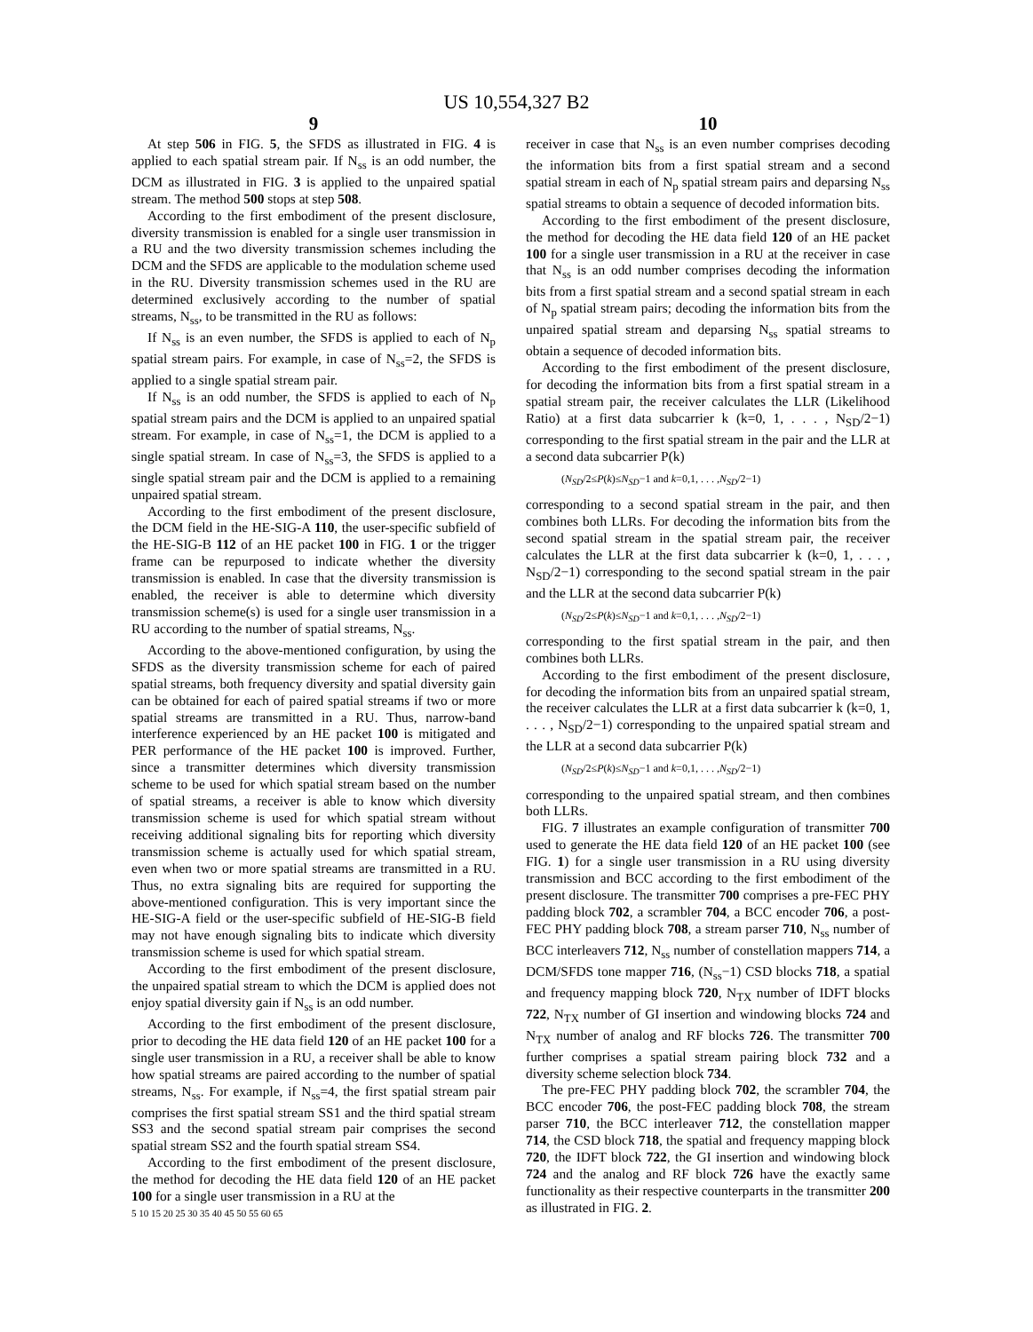US 10,554,327 B2
9
At step 506 in FIG. 5, the SFDS as illustrated in FIG. 4 is applied to each spatial stream pair. If N<sub>ss</sub> is an odd number, the DCM as illustrated in FIG. 3 is applied to the unpaired spatial stream. The method 500 stops at step 508.
According to the first embodiment of the present disclosure, diversity transmission is enabled for a single user transmission in a RU and the two diversity transmission schemes including the DCM and the SFDS are applicable to the modulation scheme used in the RU. Diversity transmission schemes used in the RU are determined exclusively according to the number of spatial streams, N<sub>ss</sub>, to be transmitted in the RU as follows:
If N<sub>ss</sub> is an even number, the SFDS is applied to each of N<sub>p</sub> spatial stream pairs. For example, in case of N<sub>ss</sub>=2, the SFDS is applied to a single spatial stream pair.
If N<sub>ss</sub> is an odd number, the SFDS is applied to each of N<sub>p</sub> spatial stream pairs and the DCM is applied to an unpaired spatial stream. For example, in case of N<sub>ss</sub>=1, the DCM is applied to a single spatial stream. In case of N<sub>ss</sub>=3, the SFDS is applied to a single spatial stream pair and the DCM is applied to a remaining unpaired spatial stream.
According to the first embodiment of the present disclosure, the DCM field in the HE-SIG-A 110, the user-specific subfield of the HE-SIG-B 112 of an HE packet 100 in FIG. 1 or the trigger frame can be repurposed to indicate whether the diversity transmission is enabled. In case that the diversity transmission is enabled, the receiver is able to determine which diversity transmission scheme(s) is used for a single user transmission in a RU according to the number of spatial streams, N<sub>ss</sub>.
According to the above-mentioned configuration, by using the SFDS as the diversity transmission scheme for each of paired spatial streams, both frequency diversity and spatial diversity gain can be obtained for each of paired spatial streams if two or more spatial streams are transmitted in a RU. Thus, narrow-band interference experienced by an HE packet 100 is mitigated and PER performance of the HE packet 100 is improved. Further, since a transmitter determines which diversity transmission scheme to be used for which spatial stream based on the number of spatial streams, a receiver is able to know which diversity transmission scheme is used for which spatial stream without receiving additional signaling bits for reporting which diversity transmission scheme is actually used for which spatial stream, even when two or more spatial streams are transmitted in a RU. Thus, no extra signaling bits are required for supporting the above-mentioned configuration. This is very important since the HE-SIG-A field or the user-specific subfield of HE-SIG-B field may not have enough signaling bits to indicate which diversity transmission scheme is used for which spatial stream.
According to the first embodiment of the present disclosure, the unpaired spatial stream to which the DCM is applied does not enjoy spatial diversity gain if N<sub>ss</sub> is an odd number.
According to the first embodiment of the present disclosure, prior to decoding the HE data field 120 of an HE packet 100 for a single user transmission in a RU, a receiver shall be able to know how spatial streams are paired according to the number of spatial streams, N<sub>ss</sub>. For example, if N<sub>ss</sub>=4, the first spatial stream pair comprises the first spatial stream SS1 and the third spatial stream SS3 and the second spatial stream pair comprises the second spatial stream SS2 and the fourth spatial stream SS4.
According to the first embodiment of the present disclosure, the method for decoding the HE data field 120 of an HE packet 100 for a single user transmission in a RU at the
5 10 15 20 25 30 35 40 45 50 55 60 65
10
receiver in case that N<sub>ss</sub> is an even number comprises decoding the information bits from a first spatial stream and a second spatial stream in each of N<sub>p</sub> spatial stream pairs and deparsing N<sub>ss</sub> spatial streams to obtain a sequence of decoded information bits.
According to the first embodiment of the present disclosure, the method for decoding the HE data field 120 of an HE packet 100 for a single user transmission in a RU at the receiver in case that N<sub>ss</sub> is an odd number comprises decoding the information bits from a first spatial stream and a second spatial stream in each of N<sub>p</sub> spatial stream pairs; decoding the information bits from the unpaired spatial stream and deparsing N<sub>ss</sub> spatial streams to obtain a sequence of decoded information bits.
According to the first embodiment of the present disclosure, for decoding the information bits from a first spatial stream in a spatial stream pair, the receiver calculates the LLR (Likelihood Ratio) at a first data subcarrier k (k=0, 1, . . . , N<sub>SD</sub>/2−1) corresponding to the first spatial stream in the pair and the LLR at a second data subcarrier P(k)
(N<sub>SD</sub>/2≤P(k)≤N<sub>SD</sub>−1 and k=0,1, . . . ,N<sub>SD</sub>/2−1)
corresponding to a second spatial stream in the pair, and then combines both LLRs. For decoding the information bits from the second spatial stream in the spatial stream pair, the receiver calculates the LLR at the first data subcarrier k (k=0, 1, . . . , N<sub>SD</sub>/2−1) corresponding to the second spatial stream in the pair and the LLR at the second data subcarrier P(k)
(N<sub>SD</sub>/2≤P(k)≤N<sub>SD</sub>−1 and k=0,1, . . . ,N<sub>SD</sub>/2−1)
corresponding to the first spatial stream in the pair, and then combines both LLRs.
According to the first embodiment of the present disclosure, for decoding the information bits from an unpaired spatial stream, the receiver calculates the LLR at a first data subcarrier k (k=0, 1, . . . , N<sub>SD</sub>/2−1) corresponding to the unpaired spatial stream and the LLR at a second data subcarrier P(k)
(N<sub>SD</sub>/2≤P(k)≤N<sub>SD</sub>−1 and k=0,1, . . . ,N<sub>SD</sub>/2−1)
corresponding to the unpaired spatial stream, and then combines both LLRs.
FIG. 7 illustrates an example configuration of transmitter 700 used to generate the HE data field 120 of an HE packet 100 (see FIG. 1) for a single user transmission in a RU using diversity transmission and BCC according to the first embodiment of the present disclosure. The transmitter 700 comprises a pre-FEC PHY padding block 702, a scrambler 704, a BCC encoder 706, a post-FEC PHY padding block 708, a stream parser 710, N<sub>ss</sub> number of BCC interleavers 712, N<sub>ss</sub> number of constellation mappers 714, a DCM/SFDS tone mapper 716, (N<sub>ss</sub>−1) CSD blocks 718, a spatial and frequency mapping block 720, N<sub>TX</sub> number of IDFT blocks 722, N<sub>TX</sub> number of GI insertion and windowing blocks 724 and N<sub>TX</sub> number of analog and RF blocks 726. The transmitter 700 further comprises a spatial stream pairing block 732 and a diversity scheme selection block 734.
The pre-FEC PHY padding block 702, the scrambler 704, the BCC encoder 706, the post-FEC padding block 708, the stream parser 710, the BCC interleaver 712, the constellation mapper 714, the CSD block 718, the spatial and frequency mapping block 720, the IDFT block 722, the GI insertion and windowing block 724 and the analog and RF block 726 have the exactly same functionality as their respective counterparts in the transmitter 200 as illustrated in FIG. 2.